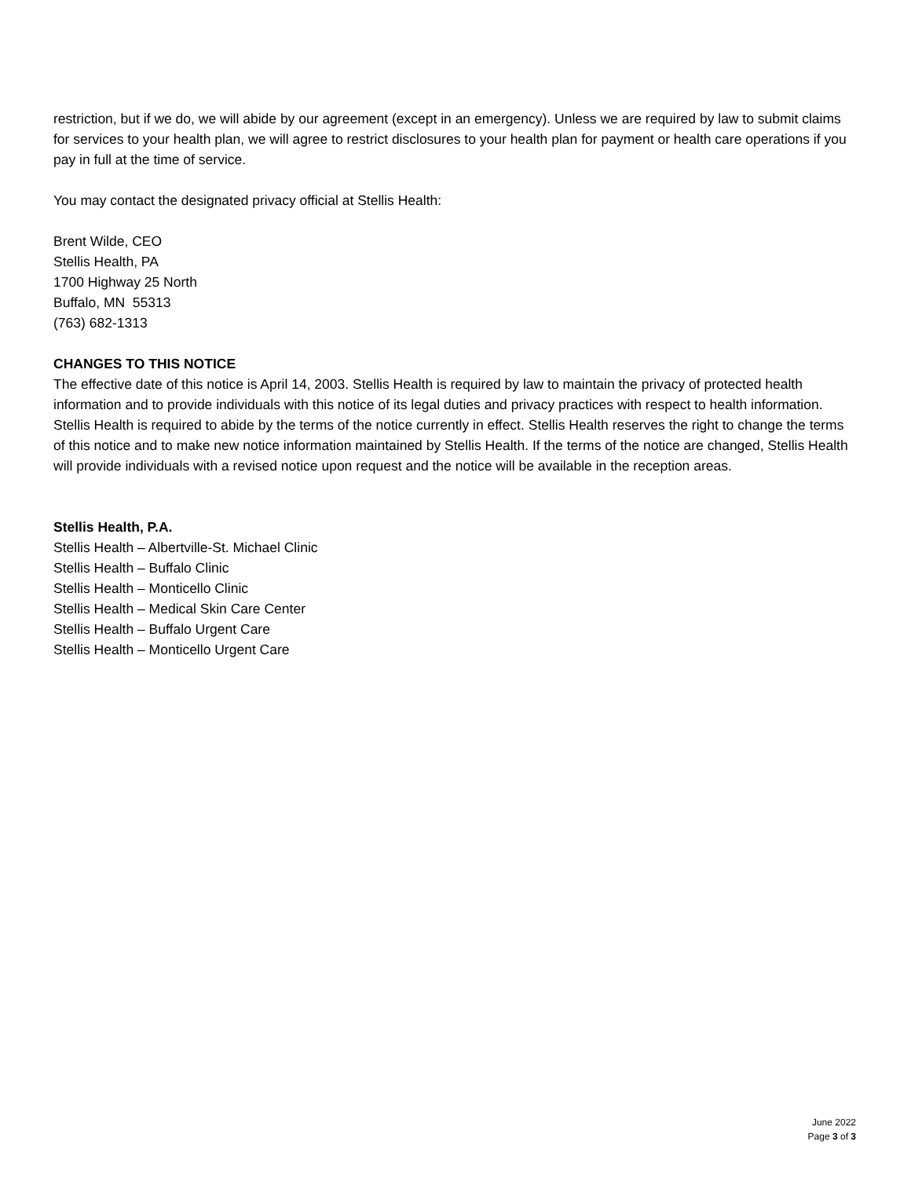restriction, but if we do, we will abide by our agreement (except in an emergency). Unless we are required by law to submit claims for services to your health plan, we will agree to restrict disclosures to your health plan for payment or health care operations if you pay in full at the time of service.
You may contact the designated privacy official at Stellis Health:
Brent Wilde, CEO
Stellis Health, PA
1700 Highway 25 North
Buffalo, MN 55313
(763) 682-1313
CHANGES TO THIS NOTICE
The effective date of this notice is April 14, 2003. Stellis Health is required by law to maintain the privacy of protected health information and to provide individuals with this notice of its legal duties and privacy practices with respect to health information. Stellis Health is required to abide by the terms of the notice currently in effect. Stellis Health reserves the right to change the terms of this notice and to make new notice information maintained by Stellis Health. If the terms of the notice are changed, Stellis Health will provide individuals with a revised notice upon request and the notice will be available in the reception areas.
Stellis Health, P.A.
Stellis Health – Albertville-St. Michael Clinic
Stellis Health – Buffalo Clinic
Stellis Health – Monticello Clinic
Stellis Health – Medical Skin Care Center
Stellis Health – Buffalo Urgent Care
Stellis Health – Monticello Urgent Care
June 2022
Page 3 of 3